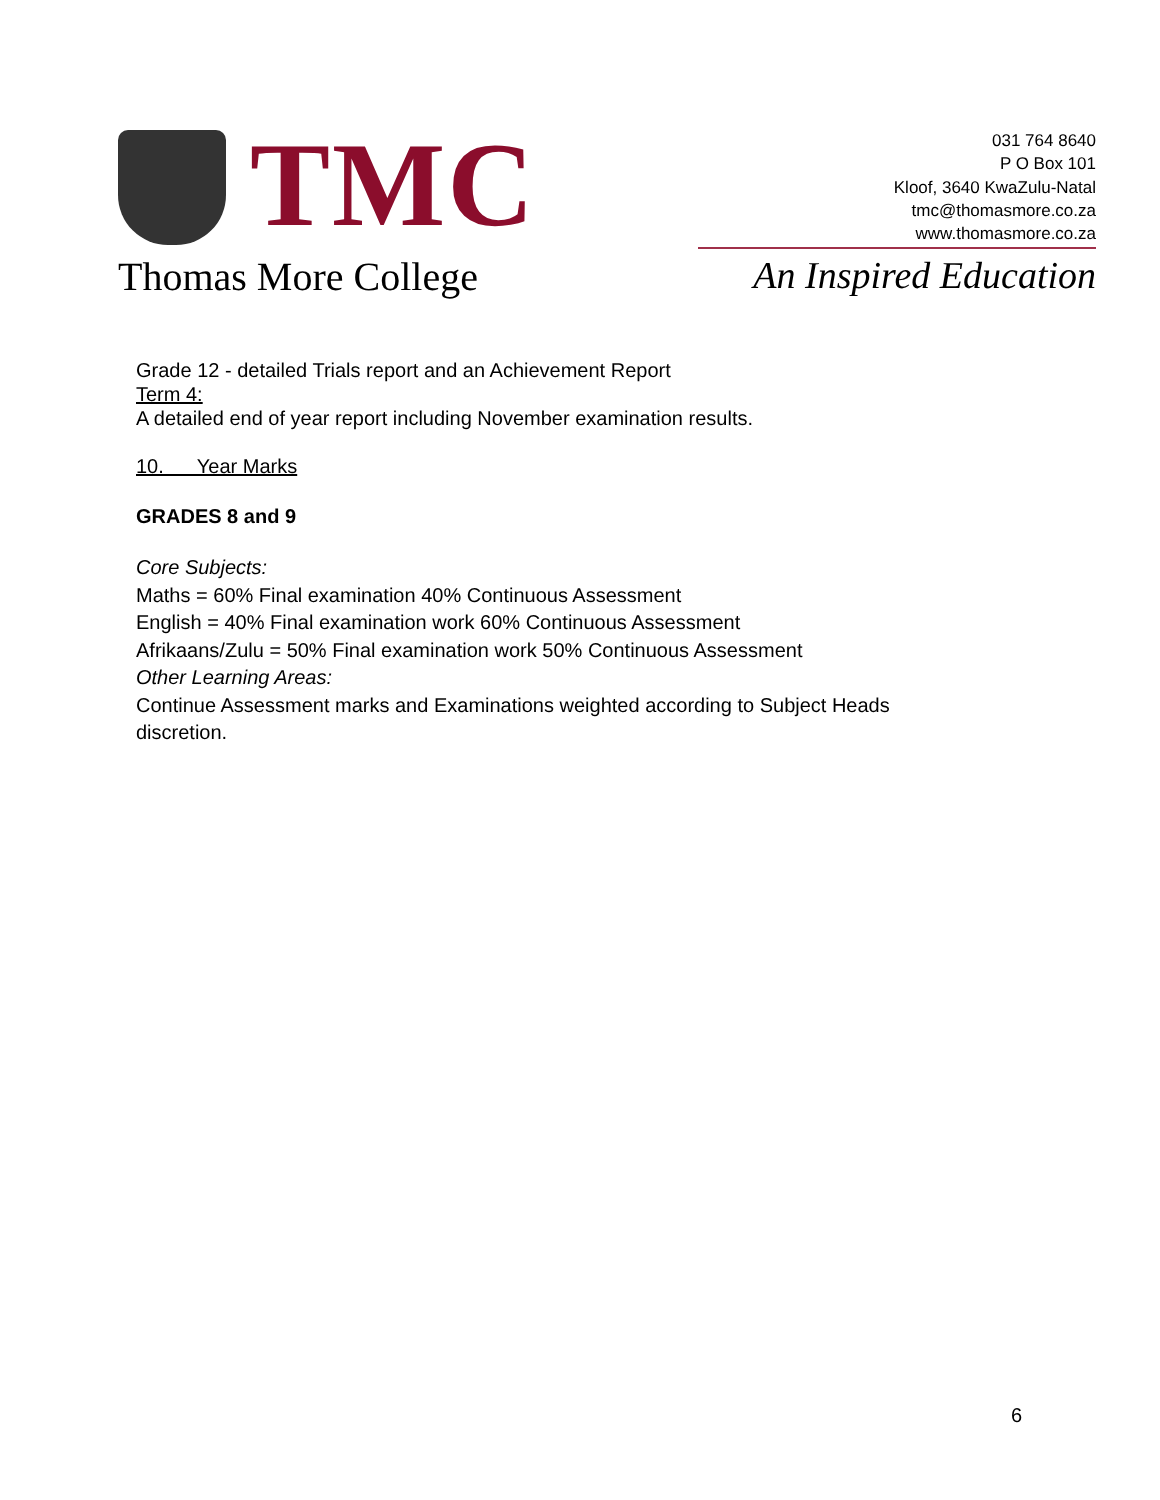TMC
Thomas More College
031 764 8640
P O Box 101
Kloof, 3640 KwaZulu-Natal
tmc@thomasmore.co.za
www.thomasmore.co.za
An Inspired Education
Grade 12 - detailed Trials report and an Achievement Report
Term 4:
A detailed end of year report including November examination results.
10. Year Marks
GRADES 8 and 9
Core Subjects:
Maths = 60% Final examination 40% Continuous Assessment
English = 40% Final examination work 60% Continuous Assessment
Afrikaans/Zulu = 50% Final examination work 50% Continuous Assessment
Other Learning Areas:
Continue Assessment marks and Examinations weighted according to Subject Heads discretion.
6